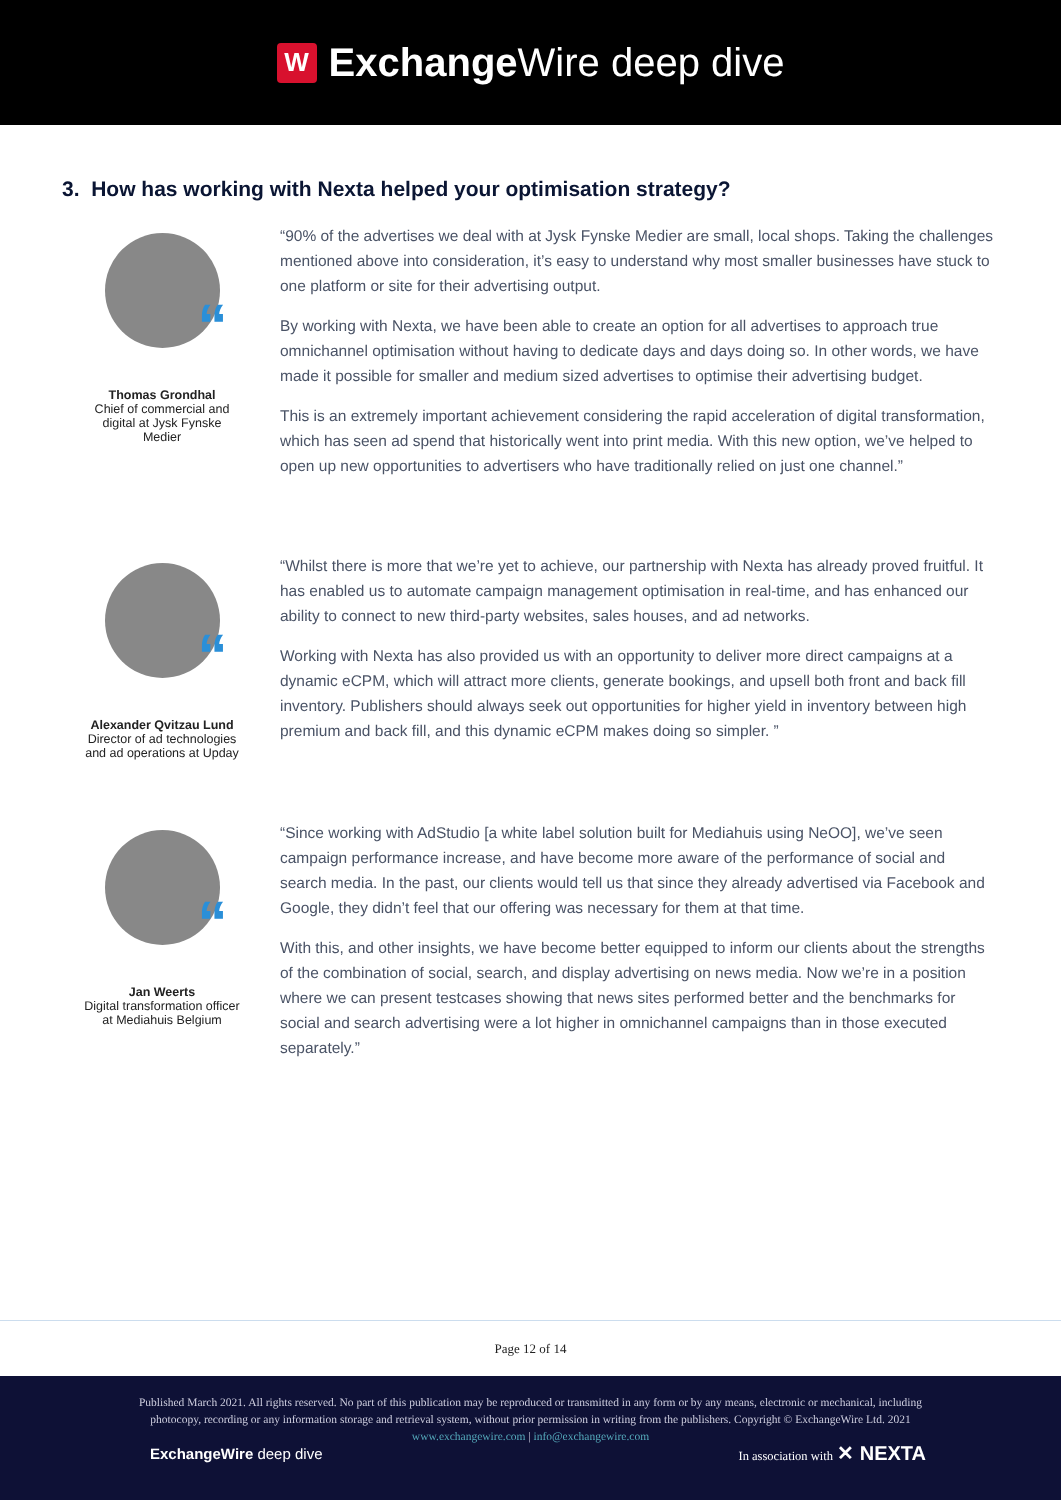W Exchange Wire deep dive
3. How has working with Nexta helped your optimisation strategy?
“
Thomas Grondhal
Chief of commercial and digital at Jysk Fynske Medier
“90% of the advertises we deal with at Jysk Fynske Medier are small, local shops. Taking the challenges mentioned above into consideration, it’s easy to understand why most smaller businesses have stuck to one platform or site for their advertising output.
By working with Nexta, we have been able to create an option for all advertises to approach true omnichannel optimisation without having to dedicate days and days doing so. In other words, we have made it possible for smaller and medium sized advertises to optimise their advertising budget.
This is an extremely important achievement considering the rapid acceleration of digital transformation, which has seen ad spend that historically went into print media. With this new option, we’ve helped to open up new opportunities to advertisers who have traditionally relied on just one channel.”
“
Alexander Qvitzau Lund
Director of ad technologies and ad operations at Upday
“Whilst there is more that we’re yet to achieve, our partnership with Nexta has already proved fruitful. It has enabled us to automate campaign management optimisation in real-time, and has enhanced our ability to connect to new third-party websites, sales houses, and ad networks.
Working with Nexta has also provided us with an opportunity to deliver more direct campaigns at a dynamic eCPM, which will attract more clients, generate bookings, and upsell both front and back fill inventory. Publishers should always seek out opportunities for higher yield in inventory between high premium and back fill, and this dynamic eCPM makes doing so simpler. ”
“
Jan Weerts
Digital transformation officer at Mediahuis Belgium
“Since working with AdStudio [a white label solution built for Mediahuis using NeOO], we’ve seen campaign performance increase, and have become more aware of the performance of social and search media. In the past, our clients would tell us that since they already advertised via Facebook and Google, they didn’t feel that our offering was necessary for them at that time.
With this, and other insights, we have become better equipped to inform our clients about the strengths of the combination of social, search, and display advertising on news media. Now we’re in a position where we can present testcases showing that news sites performed better and the benchmarks for social and search advertising were a lot higher in omnichannel campaigns than in those executed separately.”
Page 12 of 14
Published March 2021. All rights reserved. No part of this publication may be reproduced or transmitted in any form or by any means, electronic or mechanical, including
photocopy, recording or any information storage and retrieval system, without prior permission in writing from the publishers. Copyright © ExchangeWire Ltd. 2021
www.exchangewire.com | info@exchangewire.com
ExchangeWire deep dive In association with ✕ NEXTA